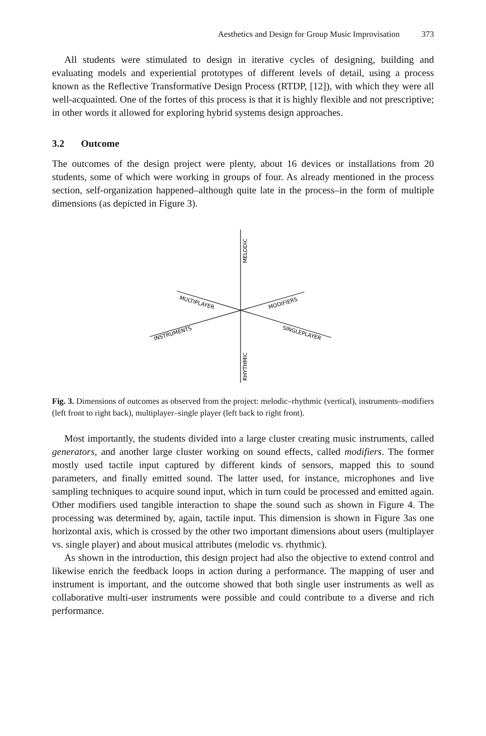Aesthetics and Design for Group Music Improvisation 373
All students were stimulated to design in iterative cycles of designing, building and evaluating models and experiential prototypes of different levels of detail, using a process known as the Reflective Transformative Design Process (RTDP, [12]), with which they were all well-acquainted. One of the fortes of this process is that it is highly flexible and not prescriptive; in other words it allowed for exploring hybrid systems design approaches.
3.2 Outcome
The outcomes of the design project were plenty, about 16 devices or installations from 20 students, some of which were working in groups of four. As already mentioned in the process section, self-organization happened–although quite late in the process–in the form of multiple dimensions (as depicted in Figure 3).
MELODIC
RHYTHMIC
MULTIPLAYER
MODIFIERS
INSTRUMENTS
SINGLEPLAYER
Fig. 3. Dimensions of outcomes as observed from the project: melodic–rhythmic (vertical), instruments–modifiers (left front to right back), multiplayer–single player (left back to right front).
Most importantly, the students divided into a large cluster creating music instruments, called generators, and another large cluster working on sound effects, called modifiers. The former mostly used tactile input captured by different kinds of sensors, mapped this to sound parameters, and finally emitted sound. The latter used, for instance, microphones and live sampling techniques to acquire sound input, which in turn could be processed and emitted again. Other modifiers used tangible interaction to shape the sound such as shown in Figure 4. The processing was determined by, again, tactile input. This dimension is shown in Figure 3as one horizontal axis, which is crossed by the other two important dimensions about users (multiplayer vs. single player) and about musical attributes (melodic vs. rhythmic).
As shown in the introduction, this design project had also the objective to extend control and likewise enrich the feedback loops in action during a performance. The mapping of user and instrument is important, and the outcome showed that both single user instruments as well as collaborative multi-user instruments were possible and could contribute to a diverse and rich performance.